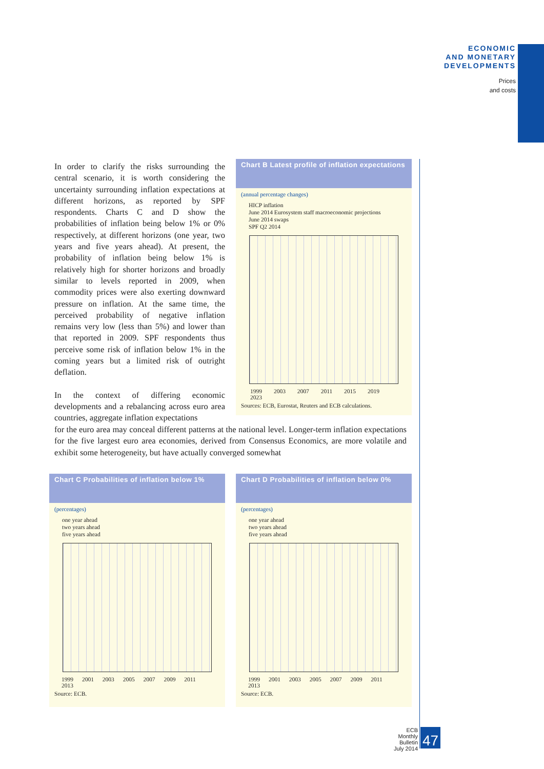ECONOMIC
AND MONETARY
DEVELOPMENTS
Prices
and costs
In order to clarify the risks surrounding the central scenario, it is worth considering the uncertainty surrounding inflation expectations at different horizons, as reported by SPF respondents. Charts C and D show the probabilities of inflation being below 1% or 0% respectively, at different horizons (one year, two years and five years ahead). At present, the probability of inflation being below 1% is relatively high for shorter horizons and broadly similar to levels reported in 2009, when commodity prices were also exerting downward pressure on inflation. At the same time, the perceived probability of negative inflation remains very low (less than 5%) and lower than that reported in 2009. SPF respondents thus perceive some risk of inflation below 1% in the coming years but a limited risk of outright deflation.
In the context of differing economic developments and a rebalancing across euro area countries, aggregate inflation expectations
for the euro area may conceal different patterns at the national level. Longer-term inflation expectations for the five largest euro area economies, derived from Consensus Economics, are more volatile and exhibit some heterogeneity, but have actually converged somewhat
Chart B Latest profile of inflation expectations
(annual percentage changes)
HICP inflation
June 2014 Eurosystem staff macroeconomic projections
June 2014 swaps
SPF Q2 2014
1999 2003 2007 2011 2015 2019 2023
Sources: ECB, Eurostat, Reuters and ECB calculations.
Chart C Probabilities of inflation below 1%
(percentages)
one year ahead
two years ahead
five years ahead
1999 2001 2003 2005 2007 2009 2011 2013
Source: ECB.
Chart D Probabilities of inflation below 0%
(percentages)
one year ahead
two years ahead
five years ahead
1999 2001 2003 2005 2007 2009 2011 2013
Source: ECB.
ECB
Monthly Bulletin
July 2014
47